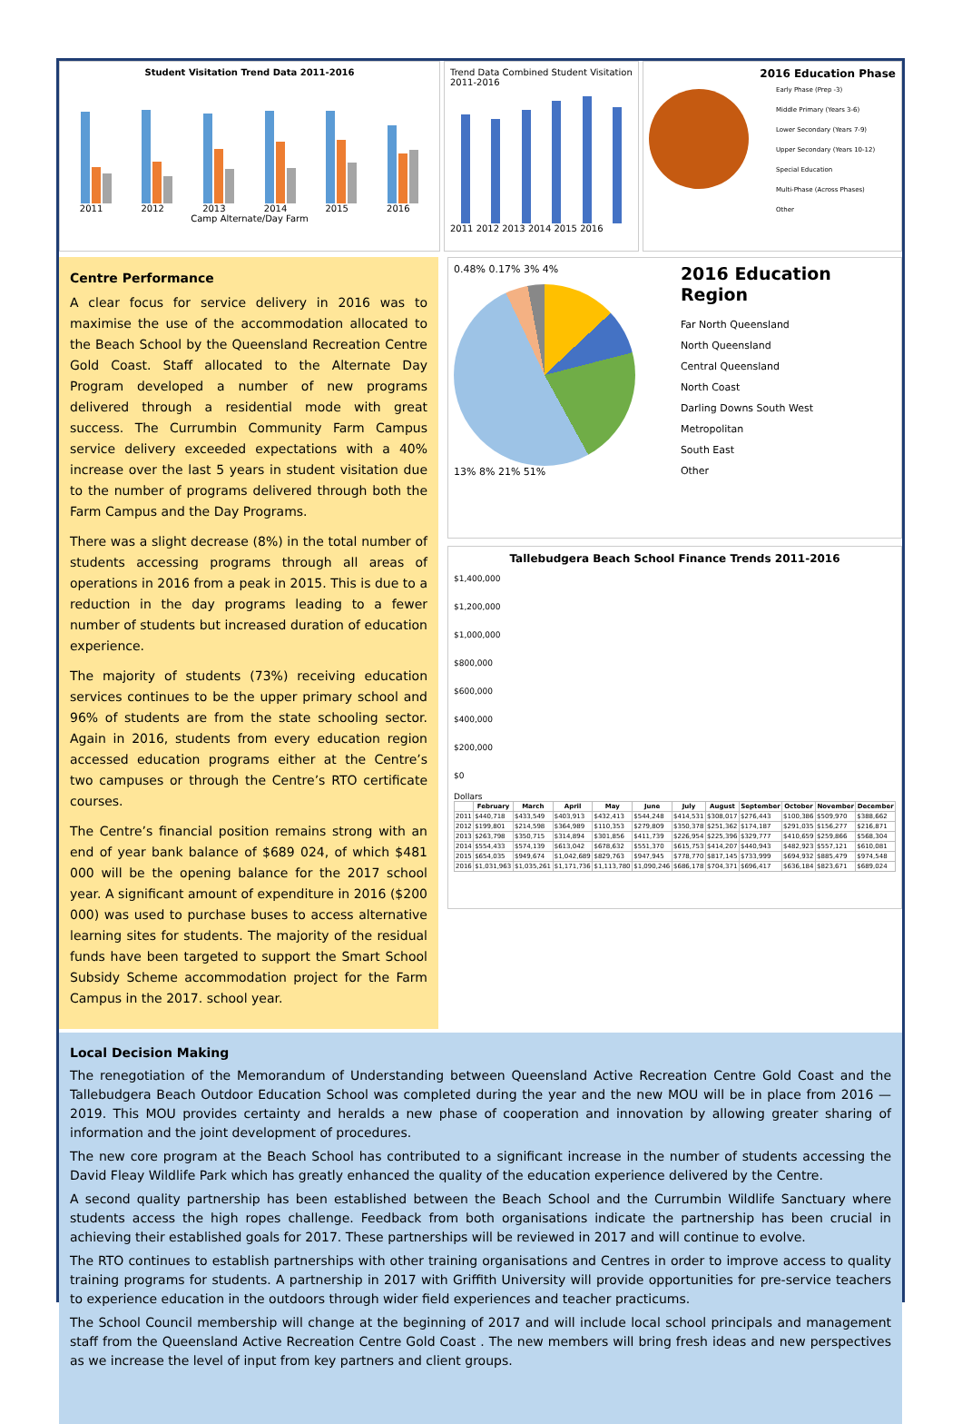Student Visitation Trend Data 2011-2016
2011
2012
2013
2014
2015
2016
Camp Alternate/Day Farm
Trend Data Combined Student Visitation 2011-2016
2011 2012 2013 2014 2015 2016
2016 Education Phase
Early Phase (Prep -3)
Middle Primary (Years 3-6)
Lower Secondary (Years 7-9)
Upper Secondary (Years 10-12)
Special Education
Multi-Phase (Across Phases)
Other
Centre Performance
A clear focus for service delivery in 2016 was to maximise the use of the accommodation allocated to the Beach School by the Queensland Recreation Centre Gold Coast. Staff allocated to the Alternate Day Program developed a number of new programs delivered through a residential mode with great success. The Currumbin Community Farm Campus service delivery exceeded expectations with a 40% increase over the last 5 years in student visitation due to the number of programs delivered through both the Farm Campus and the Day Programs.
There was a slight decrease (8%) in the total number of students accessing programs through all areas of operations in 2016 from a peak in 2015. This is due to a reduction in the day programs leading to a fewer number of students but increased duration of education experience.
The majority of students (73%) receiving education services continues to be the upper primary school and 96% of students are from the state schooling sector. Again in 2016, students from every education region accessed education programs either at the Centre’s two campuses or through the Centre’s RTO certificate courses.
The Centre’s financial position remains strong with an end of year bank balance of $689 024, of which $481 000 will be the opening balance for the 2017 school year. A significant amount of expenditure in 2016 ($200 000) was used to purchase buses to access alternative learning sites for students. The majority of the residual funds have been targeted to support the Smart School Subsidy Scheme accommodation project for the Farm Campus in the 2017. school year.
0.48% 0.17% 3% 4%
13% 8% 21% 51%
2016 Education Region
Far North Queensland
North Queensland
Central Queensland
North Coast
Darling Downs South West
Metropolitan
South East
Other
Tallebudgera Beach School Finance Trends 2011-2016
$1,400,000
$1,200,000
$1,000,000
$800,000
$600,000
$400,000
$200,000
$0
Dollars
| | February | March | April | May | June | July | August | September | October | November | December |
| --- | --- | --- | --- | --- | --- | --- | --- | --- | --- | --- | --- |
| 2011 | $440,718 | $433,549 | $403,913 | $432,413 | $544,248 | $414,531 | $308,017 | $276,443 | $100,386 | $509,970 | $388,662 |
| 2012 | $199,801 | $214,598 | $364,989 | $110,353 | $279,809 | $350,378 | $251,362 | $174,187 | $291,035 | $156,277 | $216,871 |
| 2013 | $263,798 | $350,715 | $314,894 | $301,856 | $411,739 | $226,954 | $225,396 | $329,777 | $410,659 | $259,866 | $568,304 |
| 2014 | $554,433 | $574,139 | $613,042 | $678,632 | $551,370 | $615,753 | $414,207 | $440,943 | $482,923 | $557,121 | $610,081 |
| 2015 | $654,035 | $949,674 | $1,042,689 | $829,763 | $947,945 | $778,770 | $817,145 | $733,999 | $694,932 | $885,479 | $974,548 |
| 2016 | $1,031,963 | $1,035,261 | $1,171,736 | $1,113,780 | $1,090,246 | $686,178 | $704,371 | $696,417 | $636,184 | $823,671 | $689,024 |
Local Decision Making
The renegotiation of the Memorandum of Understanding between Queensland Active Recreation Centre Gold Coast and the Tallebudgera Beach Outdoor Education School was completed during the year and the new MOU will be in place from 2016 — 2019. This MOU provides certainty and heralds a new phase of cooperation and innovation by allowing greater sharing of information and the joint development of procedures.
The new core program at the Beach School has contributed to a significant increase in the number of students accessing the David Fleay Wildlife Park which has greatly enhanced the quality of the education experience delivered by the Centre.
A second quality partnership has been established between the Beach School and the Currumbin Wildlife Sanctuary where students access the high ropes challenge. Feedback from both organisations indicate the partnership has been crucial in achieving their established goals for 2017. These partnerships will be reviewed in 2017 and will continue to evolve.
The RTO continues to establish partnerships with other training organisations and Centres in order to improve access to quality training programs for students. A partnership in 2017 with Griffith University will provide opportunities for pre-service teachers to experience education in the outdoors through wider field experiences and teacher practicums.
The School Council membership will change at the beginning of 2017 and will include local school principals and management staff from the Queensland Active Recreation Centre Gold Coast . The new members will bring fresh ideas and new perspectives as we increase the level of input from key partners and client groups.